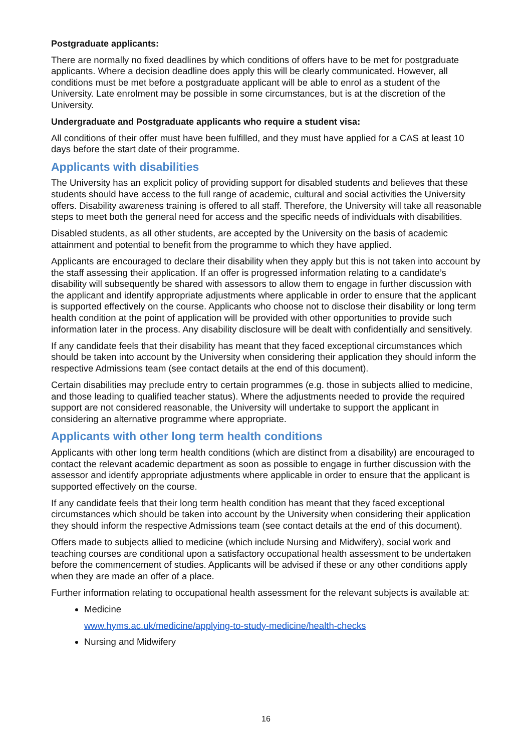Postgraduate applicants:
There are normally no fixed deadlines by which conditions of offers have to be met for postgraduate applicants. Where a decision deadline does apply this will be clearly communicated. However, all conditions must be met before a postgraduate applicant will be able to enrol as a student of the University. Late enrolment may be possible in some circumstances, but is at the discretion of the University.
Undergraduate and Postgraduate applicants who require a student visa:
All conditions of their offer must have been fulfilled, and they must have applied for a CAS at least 10 days before the start date of their programme.
Applicants with disabilities
The University has an explicit policy of providing support for disabled students and believes that these students should have access to the full range of academic, cultural and social activities the University offers. Disability awareness training is offered to all staff. Therefore, the University will take all reasonable steps to meet both the general need for access and the specific needs of individuals with disabilities.
Disabled students, as all other students, are accepted by the University on the basis of academic attainment and potential to benefit from the programme to which they have applied.
Applicants are encouraged to declare their disability when they apply but this is not taken into account by the staff assessing their application. If an offer is progressed information relating to a candidate’s disability will subsequently be shared with assessors to allow them to engage in further discussion with the applicant and identify appropriate adjustments where applicable in order to ensure that the applicant is supported effectively on the course. Applicants who choose not to disclose their disability or long term health condition at the point of application will be provided with other opportunities to provide such information later in the process. Any disability disclosure will be dealt with confidentially and sensitively.
If any candidate feels that their disability has meant that they faced exceptional circumstances which should be taken into account by the University when considering their application they should inform the respective Admissions team (see contact details at the end of this document).
Certain disabilities may preclude entry to certain programmes (e.g. those in subjects allied to medicine, and those leading to qualified teacher status). Where the adjustments needed to provide the required support are not considered reasonable, the University will undertake to support the applicant in considering an alternative programme where appropriate.
Applicants with other long term health conditions
Applicants with other long term health conditions (which are distinct from a disability) are encouraged to contact the relevant academic department as soon as possible to engage in further discussion with the assessor and identify appropriate adjustments where applicable in order to ensure that the applicant is supported effectively on the course.
If any candidate feels that their long term health condition has meant that they faced exceptional circumstances which should be taken into account by the University when considering their application they should inform the respective Admissions team (see contact details at the end of this document).
Offers made to subjects allied to medicine (which include Nursing and Midwifery), social work and teaching courses are conditional upon a satisfactory occupational health assessment to be undertaken before the commencement of studies. Applicants will be advised if these or any other conditions apply when they are made an offer of a place.
Further information relating to occupational health assessment for the relevant subjects is available at:
Medicine
www.hyms.ac.uk/medicine/applying-to-study-medicine/health-checks
Nursing and Midwifery
16